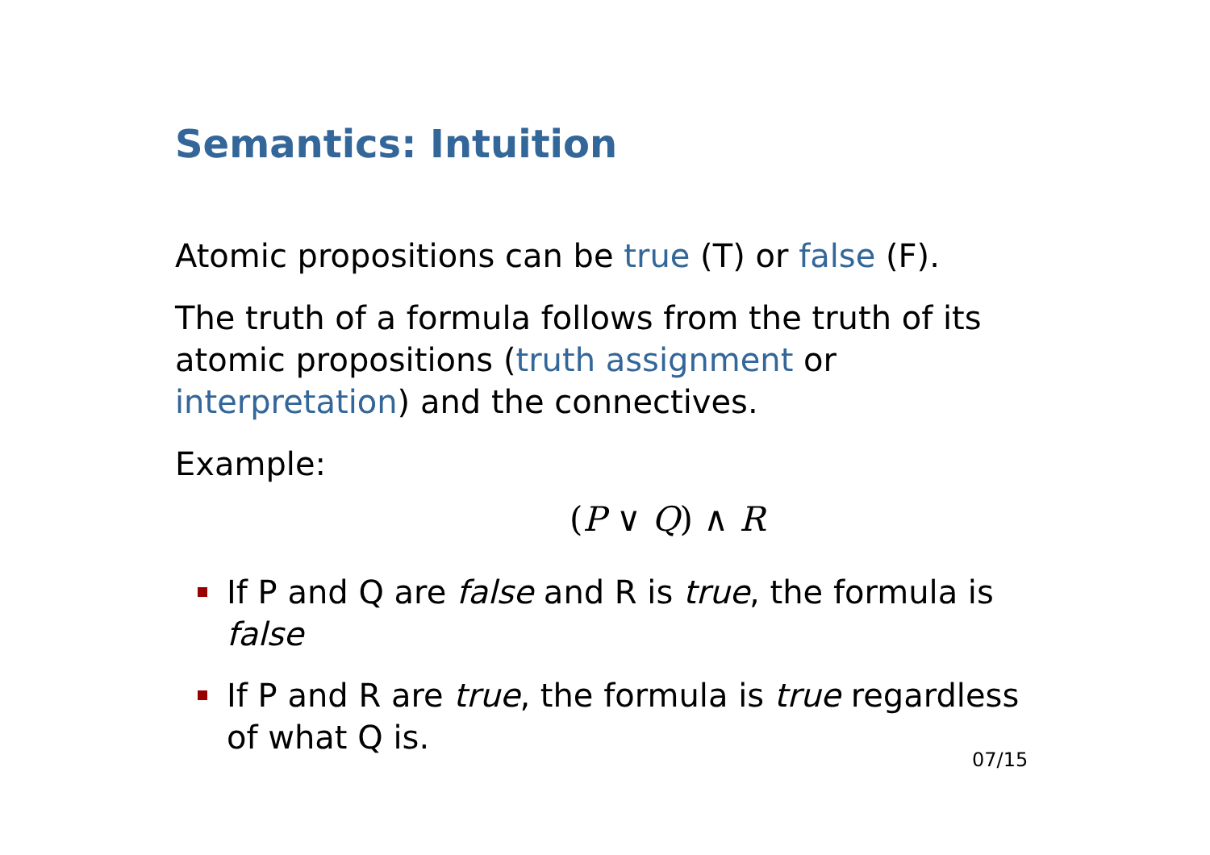Semantics: Intuition
Atomic propositions can be true (T) or false (F).
The truth of a formula follows from the truth of its atomic propositions (truth assignment or interpretation) and the connectives.
Example:
(P ∨ Q) ∧ R
If P and Q are false and R is true, the formula is false
If P and R are true, the formula is true regardless of what Q is.
07/15